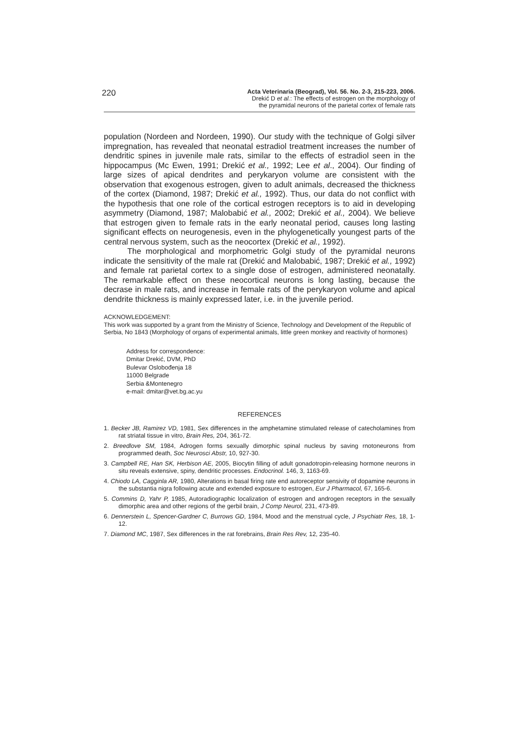220
Acta Veterinaria (Beograd), Vol. 56. No. 2-3, 215-223, 2006.
Drekić D et al.: The effects of estrogen on the morphology of
the pyramidal neurons of the parietal cortex of female rats
population (Nordeen and Nordeen, 1990). Our study with the technique of Golgi silver impregnation, has revealed that neonatal estradiol treatment increases the number of dendritic spines in juvenile male rats, similar to the effects of estradiol seen in the hippocampus (Mc Ewen, 1991; Drekić et al., 1992; Lee et al., 2004). Our finding of large sizes of apical dendrites and perykaryon volume are consistent with the observation that exogenous estrogen, given to adult animals, decreased the thickness of the cortex (Diamond, 1987; Drekić et al., 1992). Thus, our data do not conflict with the hypothesis that one role of the cortical estrogen receptors is to aid in developing asymmetry (Diamond, 1987; Malobabić et al., 2002; Drekić et al., 2004). We believe that estrogen given to female rats in the early neonatal period, causes long lasting significant effects on neurogenesis, even in the phylogenetically youngest parts of the central nervous system, such as the neocortex (Drekić et al., 1992).
The morphological and morphometric Golgi study of the pyramidal neurons indicate the sensitivity of the male rat (Drekić and Malobabić, 1987; Drekić et al., 1992) and female rat parietal cortex to a single dose of estrogen, administered neonatally. The remarkable effect on these neocortical neurons is long lasting, because the decrase in male rats, and increase in female rats of the perykaryon volume and apical dendrite thickness is mainly expressed later, i.e. in the juvenile period.
ACKNOWLEDGEMENT:
This work was supported by a grant from the Ministry of Science, Technology and Development of the Republic of Serbia, No 1843 (Morphology of organs of experimental animals, little green monkey and reactivity of hormones)
Address for correspondence:
Dmitar Drekić, DVM, PhD
Bulevar Oslobođenja 18
11000 Belgrade
Serbia &Montenegro
e-mail: dmitar@vet.bg.ac.yu
REFERENCES
1. Becker JB, Ramirez VD, 1981, Sex differences in the amphetamine stimulated release of catecholamines from rat striatal tissue in vitro, Brain Res, 204, 361-72.
2. Breedlove SM, 1984, Adrogen forms sexually dimorphic spinal nucleus by saving rnotoneurons from programmed death, Soc Neurosci Abstr, 10, 927-30.
3. Campbell RE, Han SK, Herbison AE, 2005, Biocytin filling of adult gonadotropin-releasing hormone neurons in situ reveals extensive, spiny, dendritic processes. Endocrinol. 146, 3, 1163-69.
4. Chiodo LA, Cagginla AR, 1980, Alterations in basal firing rate end autoreceptor sensivity of dopamine neurons in the substantia nigra following acute and extended exposure to estrogen, Eur J Pharmacol, 67, 165-6.
5. Commins D, Yahr P, 1985, Autoradiographic localization of estrogen and androgen receptors in the sexually dimorphic area and other regions of the gerbil brain, J Comp Neurol, 231, 473-89.
6. Dennerstein L, Spencer-Gardner C, Burrows GD, 1984, Mood and the menstrual cycle, J Psychiatr Res, 18, 1-12.
7. Diamond MC, 1987, Sex differences in the rat forebrains, Brain Res Rev, 12, 235-40.